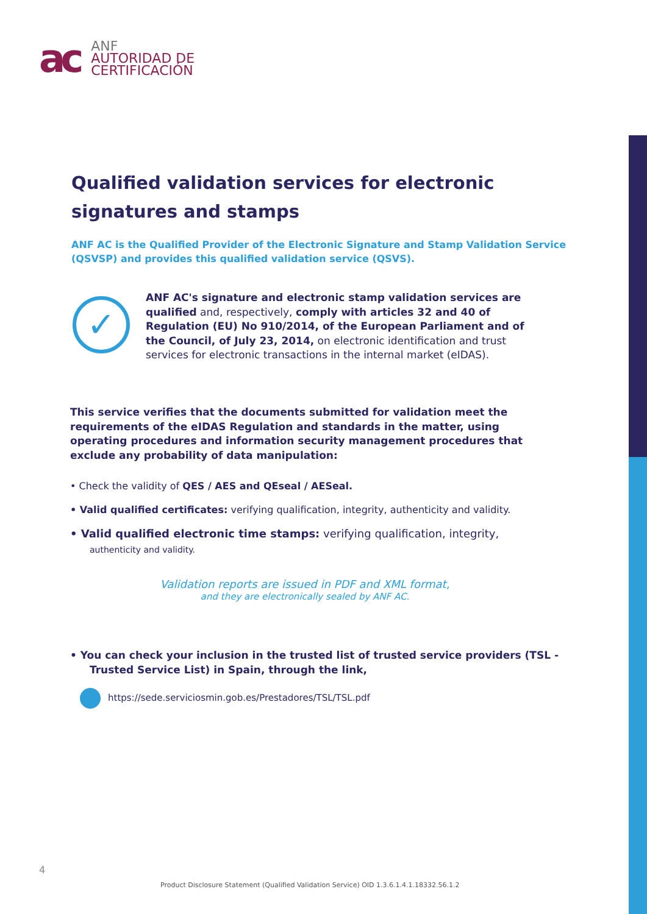ac
ANF
AUTORIDAD DE
CERTIFICACIÓN
Qualified validation services for electronic signatures and stamps
ANF AC is the Qualified Provider of the Electronic Signature and Stamp Validation Service (QSVSP) and provides this qualified validation service (QSVS).
✓
ANF AC's signature and electronic stamp validation services are qualified and, respectively, comply with articles 32 and 40 of Regulation (EU) No 910/2014, of the European Parliament and of the Council, of July 23, 2014, on electronic identification and trust services for electronic transactions in the internal market (eIDAS).
This service verifies that the documents submitted for validation meet the requirements of the eIDAS Regulation and standards in the matter, using operating procedures and information security management procedures that exclude any probability of data manipulation:
• Check the validity of QES / AES and QEseal / AESeal.
• Valid qualified certificates: verifying qualification, integrity, authenticity and validity.
• Valid qualified electronic time stamps: verifying qualification, integrity,
authenticity and validity.
Validation reports are issued in PDF and XML format,
and they are electronically sealed by ANF AC.
• You can check your inclusion in the trusted list of trusted service providers (TSL -
Trusted Service List) in Spain, through the link,
https://sede.serviciosmin.gob.es/Prestadores/TSL/TSL.pdf
4
Product Disclosure Statement (Qualified Validation Service) OID 1.3.6.1.4.1.18332.56.1.2